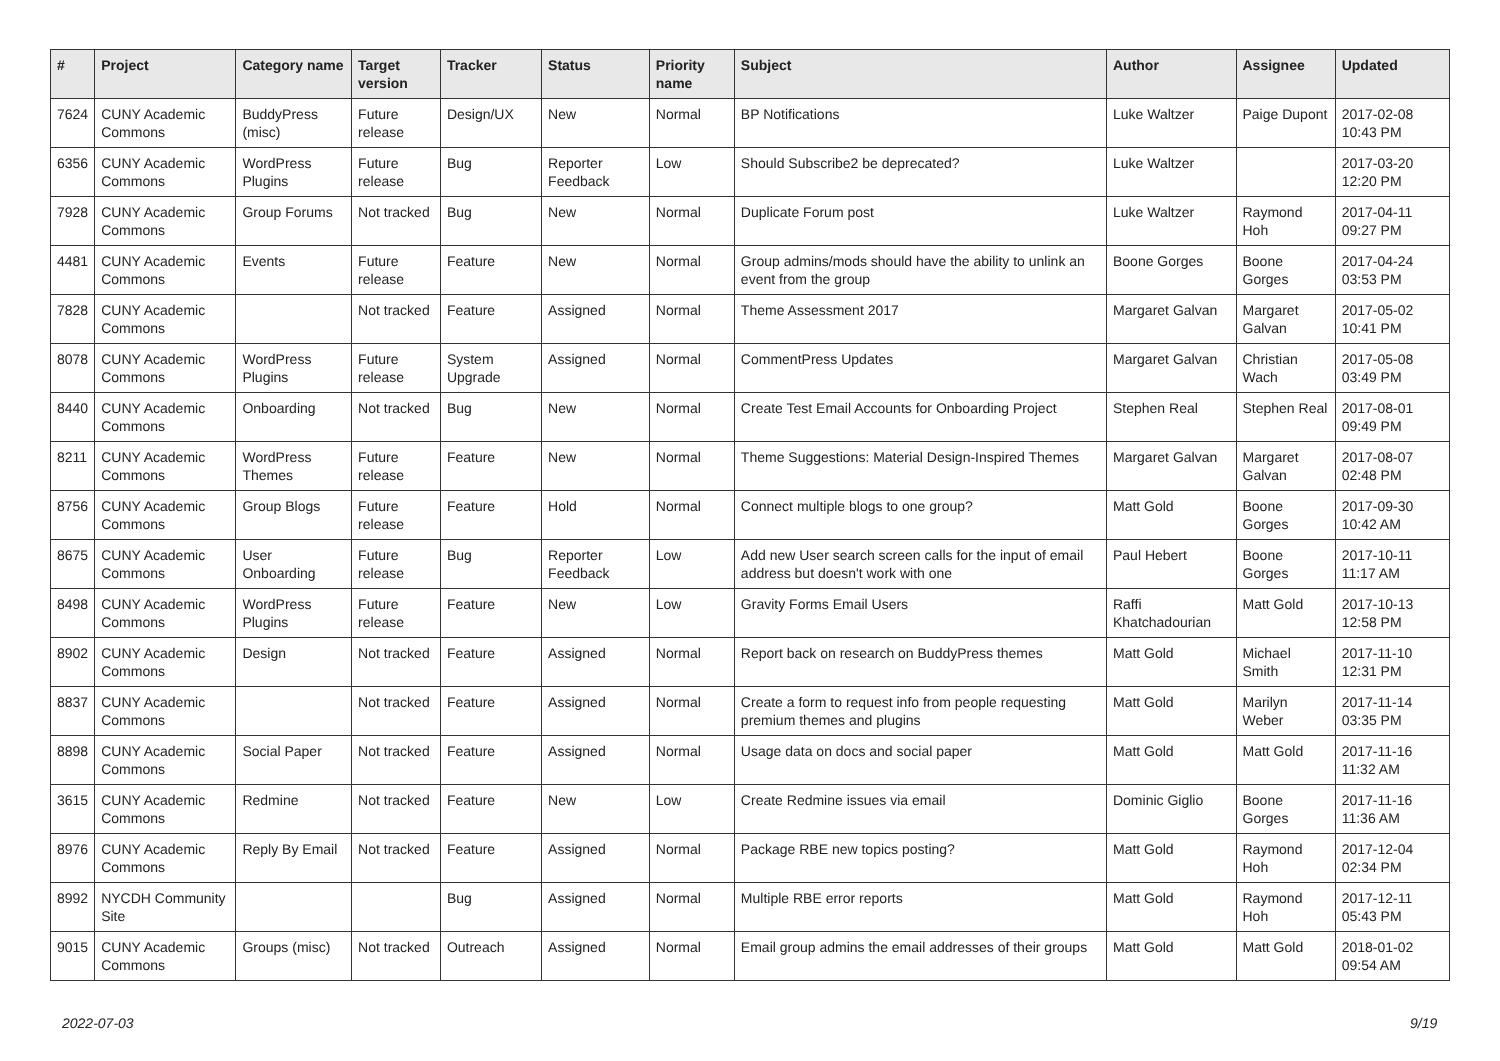| # | Project | Category name | Target version | Tracker | Status | Priority name | Subject | Author | Assignee | Updated |
| --- | --- | --- | --- | --- | --- | --- | --- | --- | --- | --- |
| 7624 | CUNY Academic Commons | BuddyPress (misc) | Future release | Design/UX | New | Normal | BP Notifications | Luke Waltzer | Paige Dupont | 2017-02-08 10:43 PM |
| 6356 | CUNY Academic Commons | WordPress Plugins | Future release | Bug | Reporter Feedback | Low | Should Subscribe2 be deprecated? | Luke Waltzer | | 2017-03-20 12:20 PM |
| 7928 | CUNY Academic Commons | Group Forums | Not tracked | Bug | New | Normal | Duplicate Forum post | Luke Waltzer | Raymond Hoh | 2017-04-11 09:27 PM |
| 4481 | CUNY Academic Commons | Events | Future release | Feature | New | Normal | Group admins/mods should have the ability to unlink an event from the group | Boone Gorges | Boone Gorges | 2017-04-24 03:53 PM |
| 7828 | CUNY Academic Commons | | Not tracked | Feature | Assigned | Normal | Theme Assessment 2017 | Margaret Galvan | Margaret Galvan | 2017-05-02 10:41 PM |
| 8078 | CUNY Academic Commons | WordPress Plugins | Future release | System Upgrade | Assigned | Normal | CommentPress Updates | Margaret Galvan | Christian Wach | 2017-05-08 03:49 PM |
| 8440 | CUNY Academic Commons | Onboarding | Not tracked | Bug | New | Normal | Create Test Email Accounts for Onboarding Project | Stephen Real | Stephen Real | 2017-08-01 09:49 PM |
| 8211 | CUNY Academic Commons | WordPress Themes | Future release | Feature | New | Normal | Theme Suggestions: Material Design-Inspired Themes | Margaret Galvan | Margaret Galvan | 2017-08-07 02:48 PM |
| 8756 | CUNY Academic Commons | Group Blogs | Future release | Feature | Hold | Normal | Connect multiple blogs to one group? | Matt Gold | Boone Gorges | 2017-09-30 10:42 AM |
| 8675 | CUNY Academic Commons | User Onboarding | Future release | Bug | Reporter Feedback | Low | Add new User search screen calls for the input of email address but doesn't work with one | Paul Hebert | Boone Gorges | 2017-10-11 11:17 AM |
| 8498 | CUNY Academic Commons | WordPress Plugins | Future release | Feature | New | Low | Gravity Forms Email Users | Raffi Khatchadourian | Matt Gold | 2017-10-13 12:58 PM |
| 8902 | CUNY Academic Commons | Design | Not tracked | Feature | Assigned | Normal | Report back on research on BuddyPress themes | Matt Gold | Michael Smith | 2017-11-10 12:31 PM |
| 8837 | CUNY Academic Commons | | Not tracked | Feature | Assigned | Normal | Create a form to request info from people requesting premium themes and plugins | Matt Gold | Marilyn Weber | 2017-11-14 03:35 PM |
| 8898 | CUNY Academic Commons | Social Paper | Not tracked | Feature | Assigned | Normal | Usage data on docs and social paper | Matt Gold | Matt Gold | 2017-11-16 11:32 AM |
| 3615 | CUNY Academic Commons | Redmine | Not tracked | Feature | New | Low | Create Redmine issues via email | Dominic Giglio | Boone Gorges | 2017-11-16 11:36 AM |
| 8976 | CUNY Academic Commons | Reply By Email | Not tracked | Feature | Assigned | Normal | Package RBE new topics posting? | Matt Gold | Raymond Hoh | 2017-12-04 02:34 PM |
| 8992 | NYCDH Community Site | | | Bug | Assigned | Normal | Multiple RBE error reports | Matt Gold | Raymond Hoh | 2017-12-11 05:43 PM |
| 9015 | CUNY Academic Commons | Groups (misc) | Not tracked | Outreach | Assigned | Normal | Email group admins the email addresses of their groups | Matt Gold | Matt Gold | 2018-01-02 09:54 AM |
2022-07-03 9/19